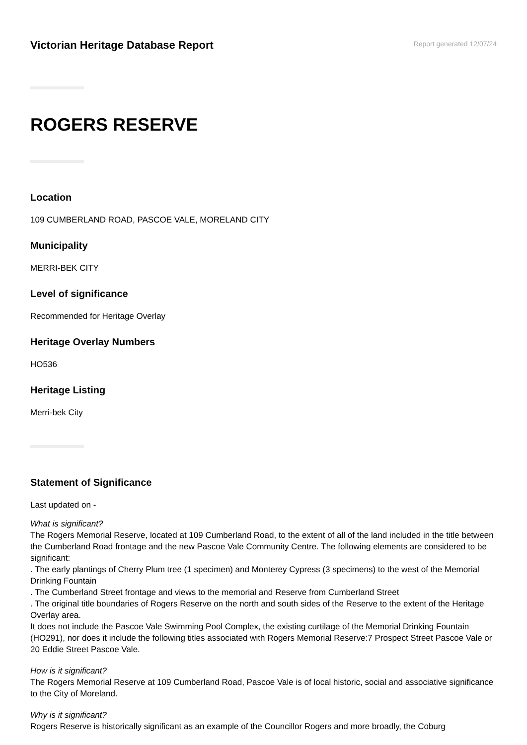Victorian Heritage Database Report
Report generated 12/07/24
ROGERS RESERVE
Location
109 CUMBERLAND ROAD, PASCOE VALE, MORELAND CITY
Municipality
MERRI-BEK CITY
Level of significance
Recommended for Heritage Overlay
Heritage Overlay Numbers
HO536
Heritage Listing
Merri-bek City
Statement of Significance
Last updated on -
What is significant?
The Rogers Memorial Reserve, located at 109 Cumberland Road, to the extent of all of the land included in the title between the Cumberland Road frontage and the new Pascoe Vale Community Centre. The following elements are considered to be significant:
. The early plantings of Cherry Plum tree (1 specimen) and Monterey Cypress (3 specimens) to the west of the Memorial Drinking Fountain
. The Cumberland Street frontage and views to the memorial and Reserve from Cumberland Street
. The original title boundaries of Rogers Reserve on the north and south sides of the Reserve to the extent of the Heritage Overlay area.
It does not include the Pascoe Vale Swimming Pool Complex, the existing curtilage of the Memorial Drinking Fountain (HO291), nor does it include the following titles associated with Rogers Memorial Reserve:7 Prospect Street Pascoe Vale or 20 Eddie Street Pascoe Vale.
How is it significant?
The Rogers Memorial Reserve at 109 Cumberland Road, Pascoe Vale is of local historic, social and associative significance to the City of Moreland.
Why is it significant?
Rogers Reserve is historically significant as an example of the Councillor Rogers and more broadly, the Coburg